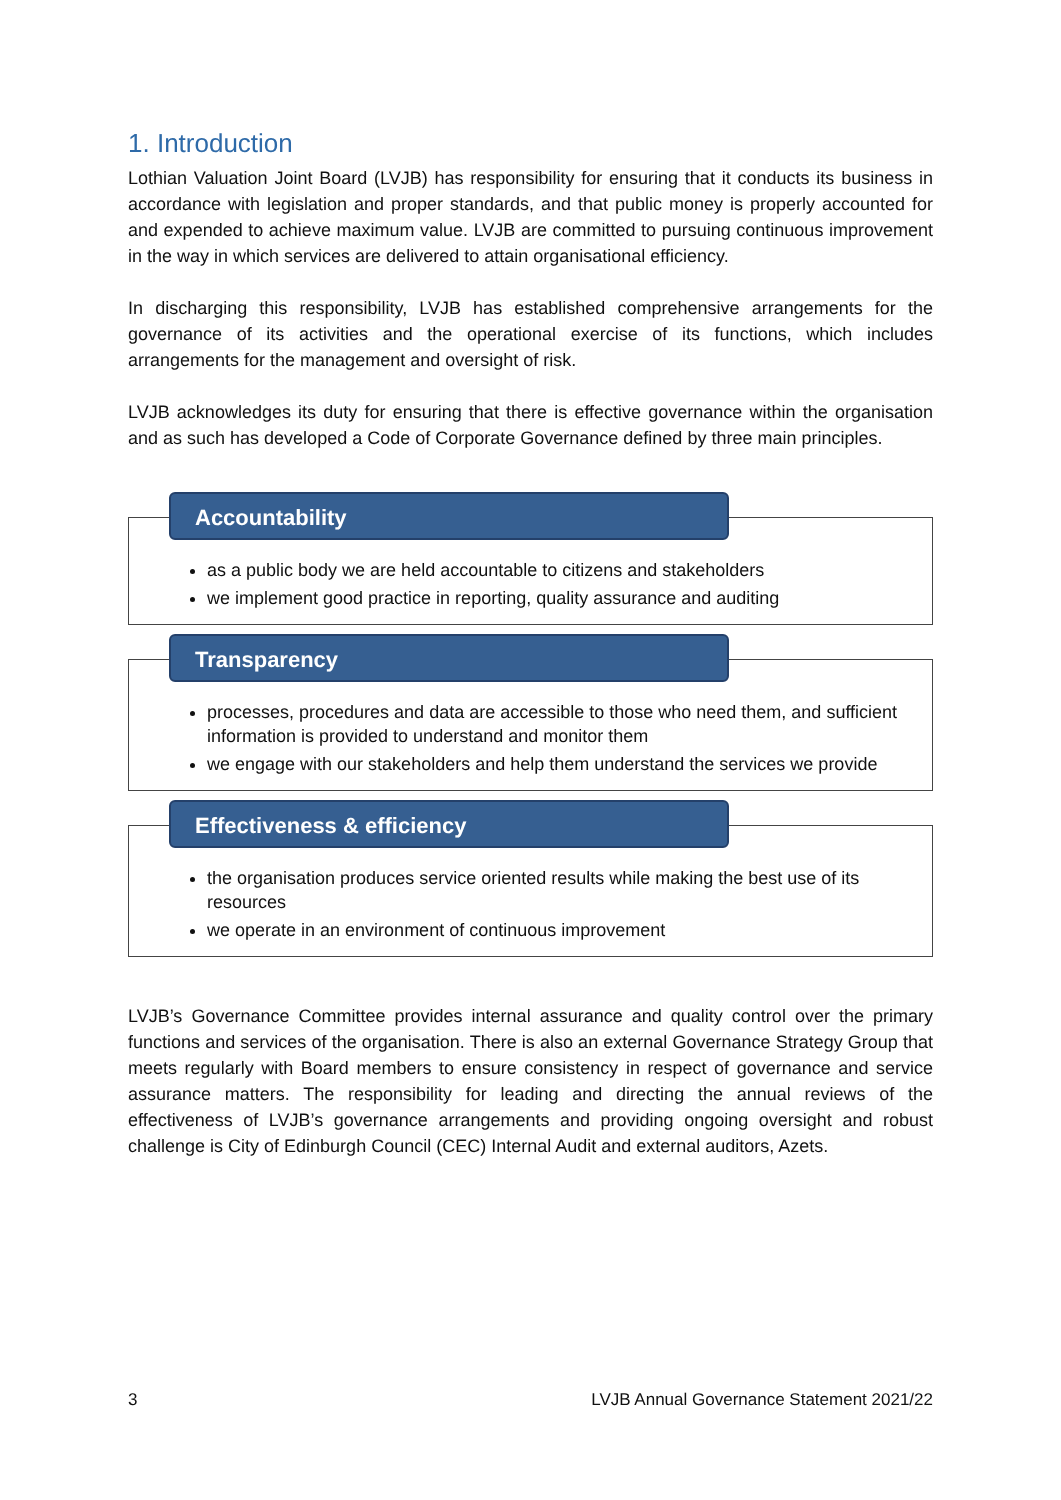1. Introduction
Lothian Valuation Joint Board (LVJB) has responsibility for ensuring that it conducts its business in accordance with legislation and proper standards, and that public money is properly accounted for and expended to achieve maximum value. LVJB are committed to pursuing continuous improvement in the way in which services are delivered to attain organisational efficiency.
In discharging this responsibility, LVJB has established comprehensive arrangements for the governance of its activities and the operational exercise of its functions, which includes arrangements for the management and oversight of risk.
LVJB acknowledges its duty for ensuring that there is effective governance within the organisation and as such has developed a Code of Corporate Governance defined by three main principles.
Accountability
as a public body we are held accountable to citizens and stakeholders
we implement good practice in reporting, quality assurance and auditing
Transparency
processes, procedures and data are accessible to those who need them, and sufficient information is provided to understand and monitor them
we engage with our stakeholders and help them understand the services we provide
Effectiveness & efficiency
the organisation produces service oriented results while making the best use of its resources
we operate in an environment of continuous improvement
LVJB’s Governance Committee provides internal assurance and quality control over the primary functions and services of the organisation. There is also an external Governance Strategy Group that meets regularly with Board members to ensure consistency in respect of governance and service assurance matters. The responsibility for leading and directing the annual reviews of the effectiveness of LVJB’s governance arrangements and providing ongoing oversight and robust challenge is City of Edinburgh Council (CEC) Internal Audit and external auditors, Azets.
3 LVJB Annual Governance Statement 2021/22